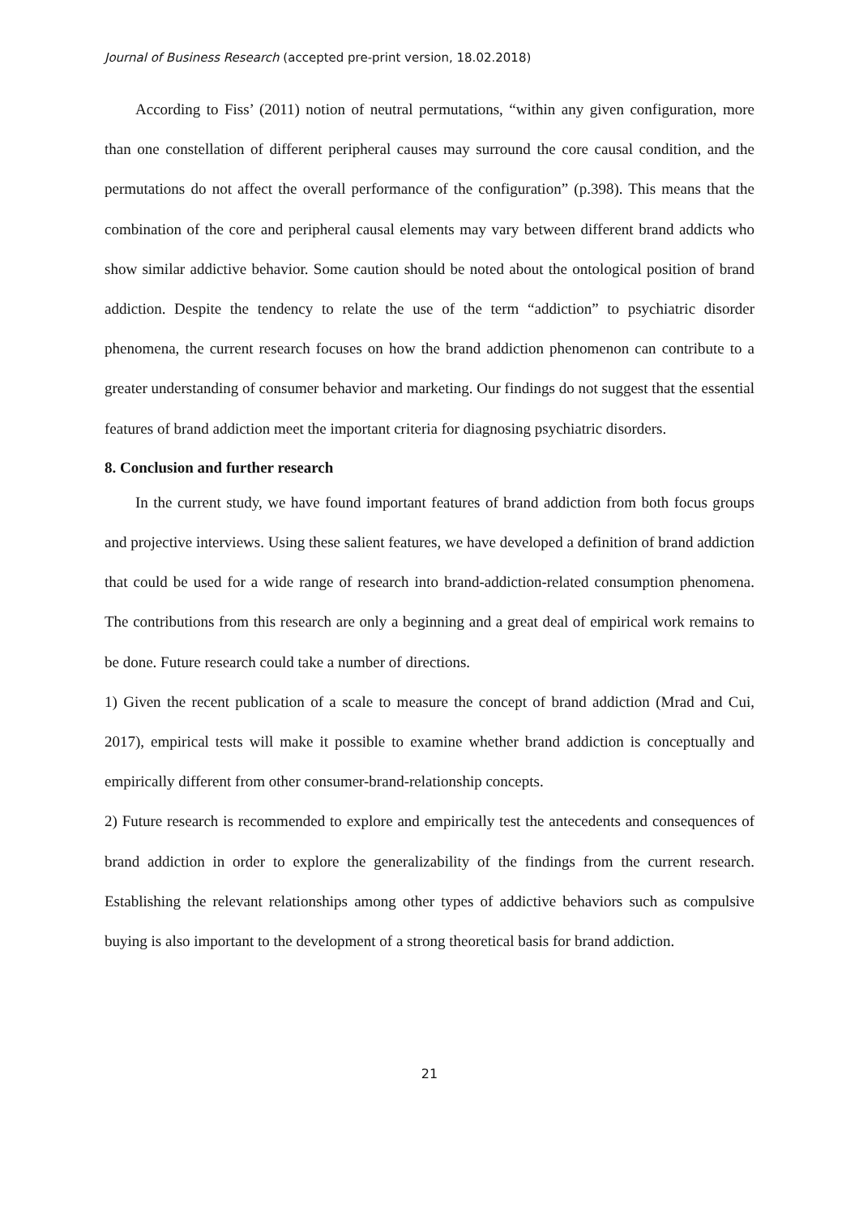Journal of Business Research (accepted pre-print version, 18.02.2018)
According to Fiss’ (2011) notion of neutral permutations, “within any given configuration, more than one constellation of different peripheral causes may surround the core causal condition, and the permutations do not affect the overall performance of the configuration” (p.398). This means that the combination of the core and peripheral causal elements may vary between different brand addicts who show similar addictive behavior. Some caution should be noted about the ontological position of brand addiction. Despite the tendency to relate the use of the term “addiction” to psychiatric disorder phenomena, the current research focuses on how the brand addiction phenomenon can contribute to a greater understanding of consumer behavior and marketing. Our findings do not suggest that the essential features of brand addiction meet the important criteria for diagnosing psychiatric disorders.
8. Conclusion and further research
In the current study, we have found important features of brand addiction from both focus groups and projective interviews. Using these salient features, we have developed a definition of brand addiction that could be used for a wide range of research into brand-addiction-related consumption phenomena. The contributions from this research are only a beginning and a great deal of empirical work remains to be done. Future research could take a number of directions.
1) Given the recent publication of a scale to measure the concept of brand addiction (Mrad and Cui, 2017), empirical tests will make it possible to examine whether brand addiction is conceptually and empirically different from other consumer-brand-relationship concepts.
2) Future research is recommended to explore and empirically test the antecedents and consequences of brand addiction in order to explore the generalizability of the findings from the current research. Establishing the relevant relationships among other types of addictive behaviors such as compulsive buying is also important to the development of a strong theoretical basis for brand addiction.
21